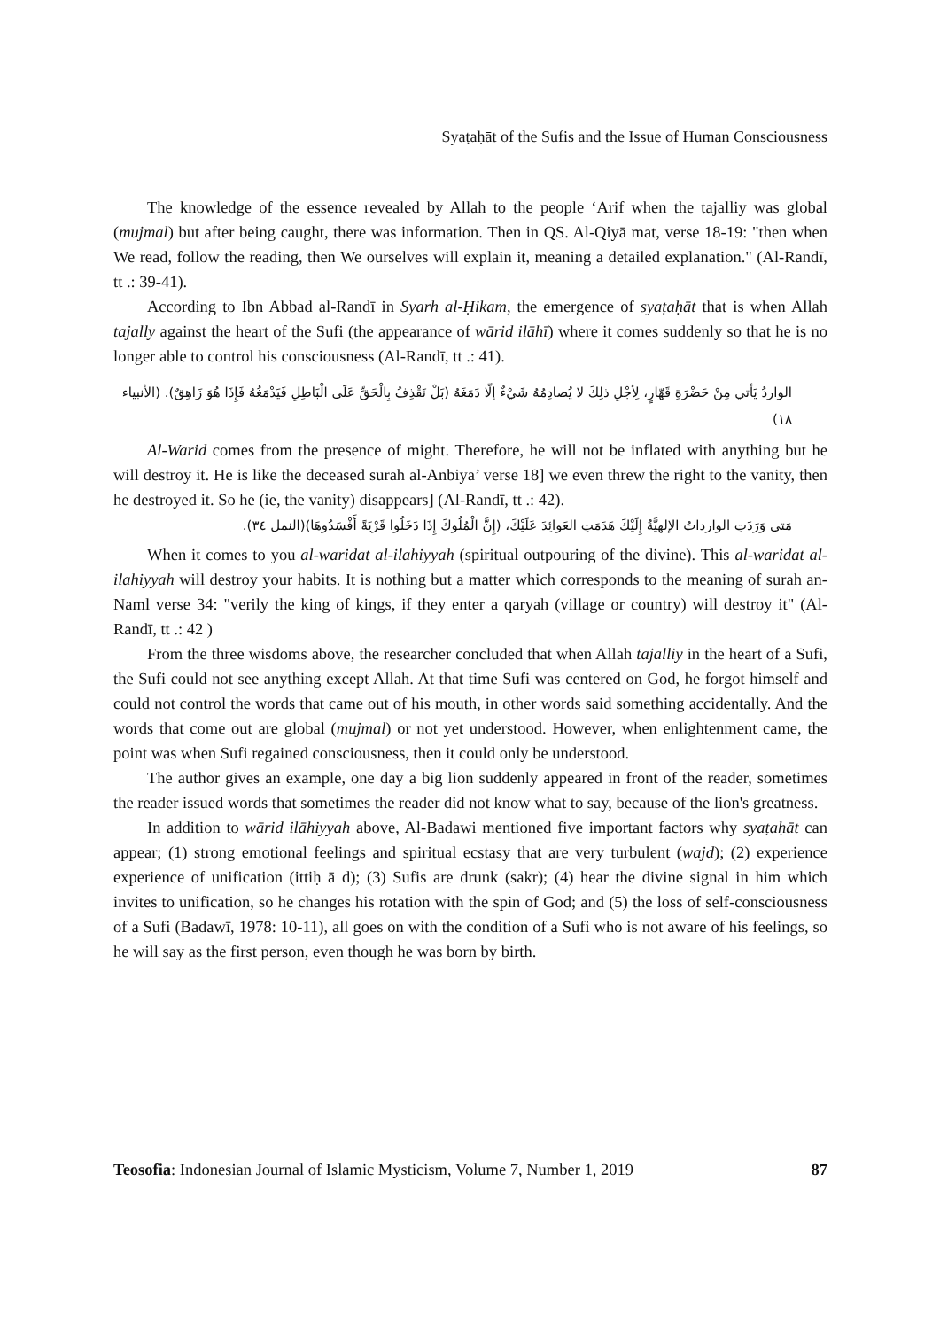Syaṭaḥāt of the Sufis and the Issue of Human Consciousness
The knowledge of the essence revealed by Allah to the people ‘Arif when the tajalliy was global (mujmal) but after being caught, there was information. Then in QS. Al-Qiyā mat, verse 18-19: "then when We read, follow the reading, then We ourselves will explain it, meaning a detailed explanation." (Al-Randī, tt .: 39-41).
According to Ibn Abbad al-Randī in Syarh al-Ḥikam, the emergence of syaṭaḥāt that is when Allah tajally against the heart of the Sufi (the appearance of wārid ilāhī) where it comes suddenly so that he is no longer able to control his consciousness (Al-Randī, tt .: 41).
الواردُ يَأتي مِنْ حَضْرَةِ قَهّارٍ، لِأجْلِ ذلِكَ لا يُصادِمُهُ شَيْءٌ إلّا دَمَغَهُ (بَلْ نَقْذِفُ بِالْحَقِّ عَلَى الْبَاطِلِ فَيَدْمَغُهُ فَإِذَا هُوَ زَاهِقٌ). (الأنبياء ١٨)
Al-Warid comes from the presence of might. Therefore, he will not be inflated with anything but he will destroy it. He is like the deceased surah al-Anbiya’ verse 18] we even threw the right to the vanity, then he destroyed it. So he (ie, the vanity) disappears] (Al-Randī, tt .: 42).
مَتى وَرَدَتِ الوارداتُ الإلهيَّةُ إِلَيْكَ هَدَمَتِ العَوائِدَ عَلَيْكَ، (إِنَّ الْمُلُوكَ إِذَا دَخَلُوا قَرْيَةً أَفْسَدُوهَا)(النمل ٣٤).
When it comes to you al-waridat al-ilahiyyah (spiritual outpouring of the divine). This al-waridat al-ilahiyyah will destroy your habits. It is nothing but a matter which corresponds to the meaning of surah an-Naml verse 34: "verily the king of kings, if they enter a qaryah (village or country) will destroy it" (Al-Randī, tt .: 42 )
From the three wisdoms above, the researcher concluded that when Allah tajalliy in the heart of a Sufi, the Sufi could not see anything except Allah. At that time Sufi was centered on God, he forgot himself and could not control the words that came out of his mouth, in other words said something accidentally. And the words that come out are global (mujmal) or not yet understood. However, when enlightenment came, the point was when Sufi regained consciousness, then it could only be understood.
The author gives an example, one day a big lion suddenly appeared in front of the reader, sometimes the reader issued words that sometimes the reader did not know what to say, because of the lion's greatness.
In addition to wārid ilāhiyyah above, Al-Badawi mentioned five important factors why syaṭaḥāt can appear; (1) strong emotional feelings and spiritual ecstasy that are very turbulent (wajd); (2) experience experience of unification (ittiḥ ā d); (3) Sufis are drunk (sakr); (4) hear the divine signal in him which invites to unification, so he changes his rotation with the spin of God; and (5) the loss of self-consciousness of a Sufi (Badawī, 1978: 10-11), all goes on with the condition of a Sufi who is not aware of his feelings, so he will say as the first person, even though he was born by birth.
Teosofia: Indonesian Journal of Islamic Mysticism, Volume 7, Number 1, 2019 87